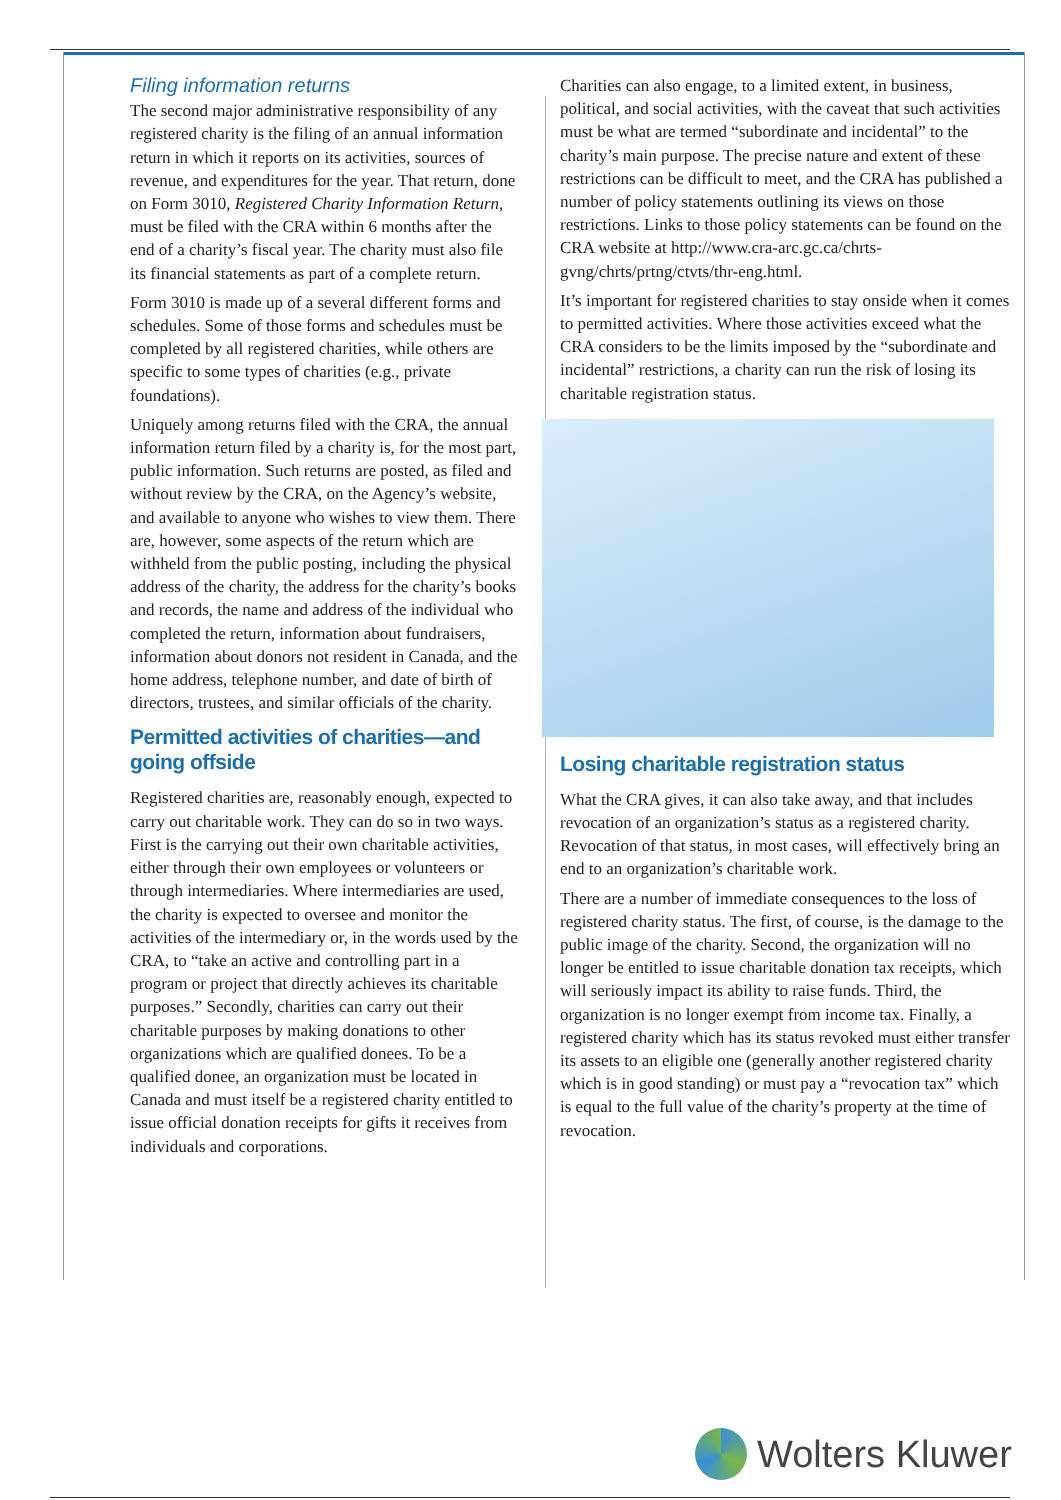Filing information returns
The second major administrative responsibility of any registered charity is the filing of an annual information return in which it reports on its activities, sources of revenue, and expenditures for the year. That return, done on Form 3010, Registered Charity Information Return, must be filed with the CRA within 6 months after the end of a charity’s fiscal year. The charity must also file its financial statements as part of a complete return.
Form 3010 is made up of a several different forms and schedules. Some of those forms and schedules must be completed by all registered charities, while others are specific to some types of charities (e.g., private foundations).
Uniquely among returns filed with the CRA, the annual information return filed by a charity is, for the most part, public information. Such returns are posted, as filed and without review by the CRA, on the Agency’s website, and available to anyone who wishes to view them. There are, however, some aspects of the return which are withheld from the public posting, including the physical address of the charity, the address for the charity’s books and records, the name and address of the individual who completed the return, information about fundraisers, information about donors not resident in Canada, and the home address, telephone number, and date of birth of directors, trustees, and similar officials of the charity.
Permitted activities of charities—and going offside
Registered charities are, reasonably enough, expected to carry out charitable work. They can do so in two ways. First is the carrying out their own charitable activities, either through their own employees or volunteers or through intermediaries. Where intermediaries are used, the charity is expected to oversee and monitor the activities of the intermediary or, in the words used by the CRA, to “take an active and controlling part in a program or project that directly achieves its charitable purposes.” Secondly, charities can carry out their charitable purposes by making donations to other organizations which are qualified donees. To be a qualified donee, an organization must be located in Canada and must itself be a registered charity entitled to issue official donation receipts for gifts it receives from individuals and corporations.
Charities can also engage, to a limited extent, in business, political, and social activities, with the caveat that such activities must be what are termed “subordinate and incidental” to the charity’s main purpose. The precise nature and extent of these restrictions can be difficult to meet, and the CRA has published a number of policy statements outlining its views on those restrictions. Links to those policy statements can be found on the CRA website at http://www.cra-arc.gc.ca/chrts-gvng/chrts/prtng/ctvts/thr-eng.html.
It’s important for registered charities to stay onside when it comes to permitted activities. Where those activities exceed what the CRA considers to be the limits imposed by the “subordinate and incidental” restrictions, a charity can run the risk of losing its charitable registration status.
Losing charitable registration status
What the CRA gives, it can also take away, and that includes revocation of an organization’s status as a registered charity. Revocation of that status, in most cases, will effectively bring an end to an organization’s charitable work.
There are a number of immediate consequences to the loss of registered charity status. The first, of course, is the damage to the public image of the charity. Second, the organization will no longer be entitled to issue charitable donation tax receipts, which will seriously impact its ability to raise funds. Third, the organization is no longer exempt from income tax. Finally, a registered charity which has its status revoked must either transfer its assets to an eligible one (generally another registered charity which is in good standing) or must pay a “revocation tax” which is equal to the full value of the charity’s property at the time of revocation.
Wolters Kluwer